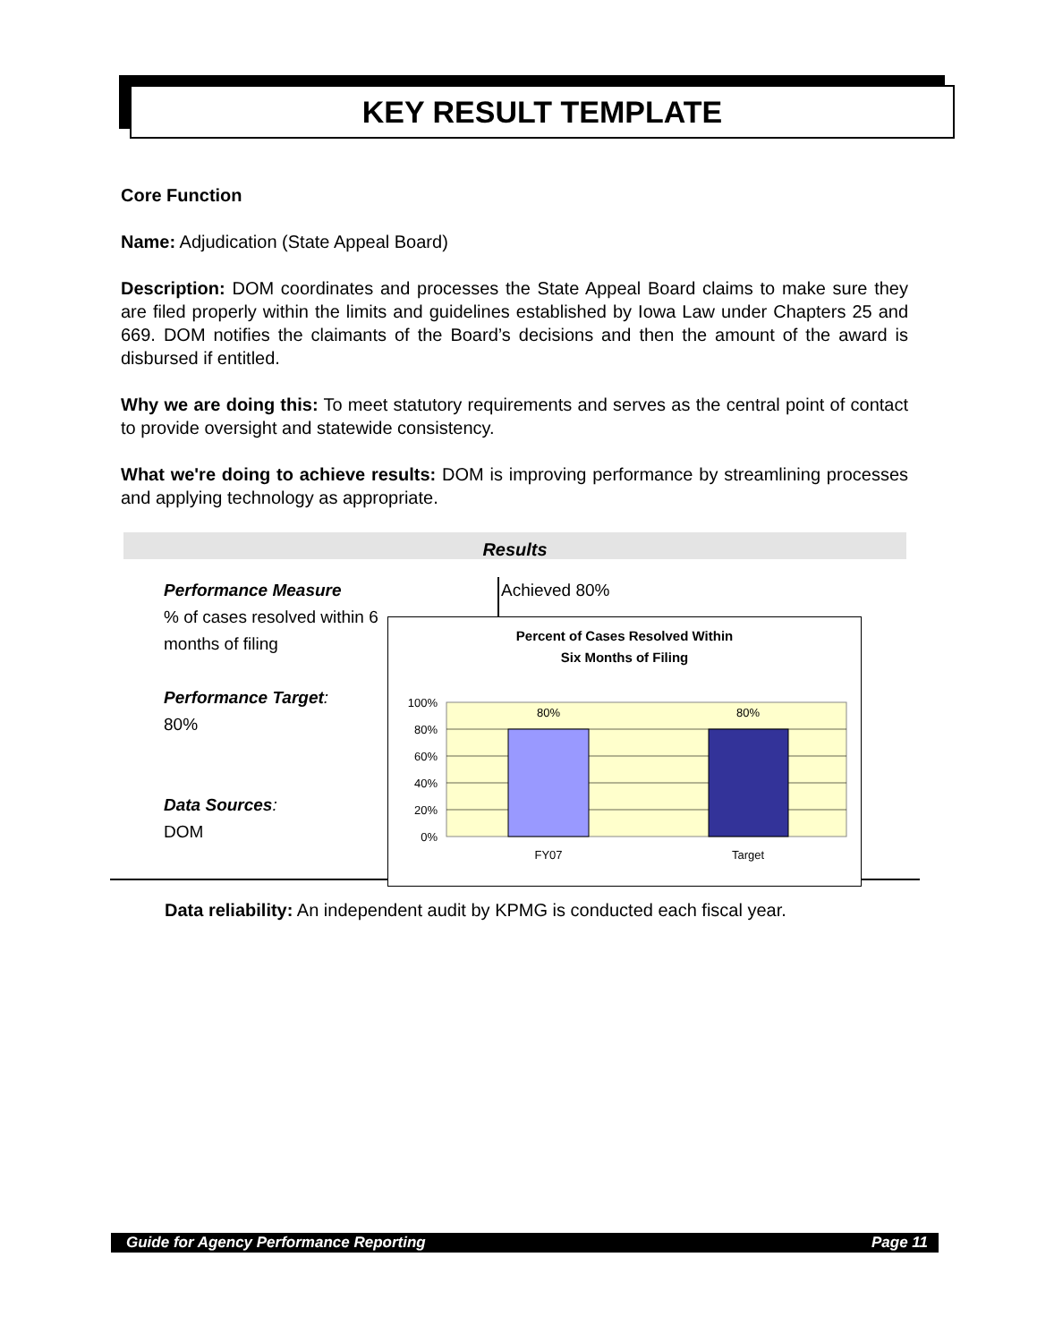KEY RESULT TEMPLATE
Core Function
Name: Adjudication (State Appeal Board)
Description: DOM coordinates and processes the State Appeal Board claims to make sure they are filed properly within the limits and guidelines established by Iowa Law under Chapters 25 and 669. DOM notifies the claimants of the Board’s decisions and then the amount of the award is disbursed if entitled.
Why we are doing this: To meet statutory requirements and serves as the central point of contact to provide oversight and statewide consistency.
What we're doing to achieve results: DOM is improving performance by streamlining processes and applying technology as appropriate.
Results
Performance Measure
% of cases resolved within 6 months of filing
Performance Target:
80%
Data Sources:
DOM
Achieved 80%
Percent of Cases Resolved Within
Six Months of Filing
100%
80%
60%
40%
20%
0%
80%
80%
FY07
Target
Data reliability: An independent audit by KPMG is conducted each fiscal year.
Guide for Agency Performance Reporting Page 11